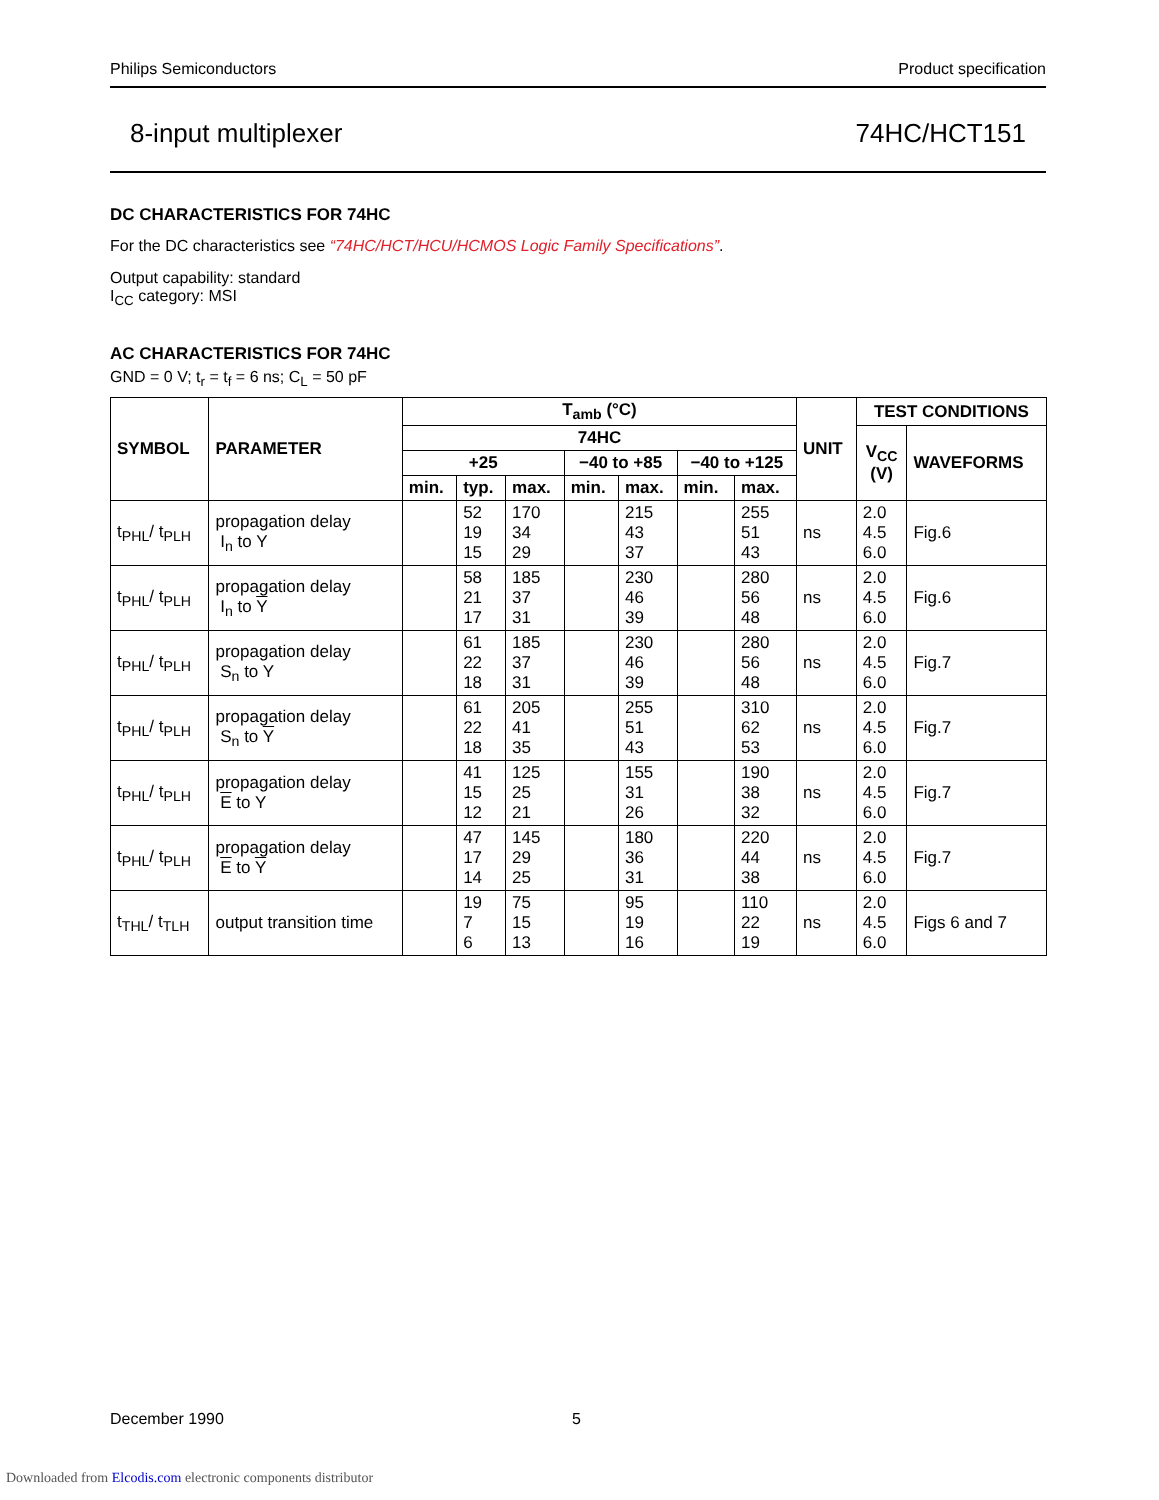Philips Semiconductors Product specification
8-input multiplexer 74HC/HCT151
DC CHARACTERISTICS FOR 74HC
For the DC characteristics see “74HC/HCT/HCU/HCMOS Logic Family Specifications”.
Output capability: standard
I<sub>CC</sub> category: MSI
AC CHARACTERISTICS FOR 74HC
GND = 0 V; t<sub>r</sub> = t<sub>f</sub> = 6 ns; C<sub>L</sub> = 50 pF
| SYMBOL | PARAMETER | T<sub>amb</sub> (°C) | | | | | | | UNIT | TEST CONDITIONS | |
| --- | --- | --- | --- | --- | --- | --- | --- | --- | --- | --- | --- |
| | | 74HC | | | | | | | | V<sub>CC</sub> (V) | WAVEFORMS |
| | | +25 | | | −40 to +85 | | −40 to +125 | | | | |
| | | min. | typ. | max. | min. | max. | min. | max. | | | |
| t<sub>PHL</sub>/ t<sub>PLH</sub> | propagation delay I<sub>n</sub> to Y | | 52 19 15 | 170 34 29 | | 215 43 37 | | 255 51 43 | ns | 2.0 4.5 6.0 | Fig.6 |
| t<sub>PHL</sub>/ t<sub>PLH</sub> | propagation delay I<sub>n</sub> to Y | | 58 21 17 | 185 37 31 | | 230 46 39 | | 280 56 48 | ns | 2.0 4.5 6.0 | Fig.6 |
| t<sub>PHL</sub>/ t<sub>PLH</sub> | propagation delay S<sub>n</sub> to Y | | 61 22 18 | 185 37 31 | | 230 46 39 | | 280 56 48 | ns | 2.0 4.5 6.0 | Fig.7 |
| t<sub>PHL</sub>/ t<sub>PLH</sub> | propagation delay S<sub>n</sub> to Y | | 61 22 18 | 205 41 35 | | 255 51 43 | | 310 62 53 | ns | 2.0 4.5 6.0 | Fig.7 |
| t<sub>PHL</sub>/ t<sub>PLH</sub> | propagation delay E to Y | | 41 15 12 | 125 25 21 | | 155 31 26 | | 190 38 32 | ns | 2.0 4.5 6.0 | Fig.7 |
| t<sub>PHL</sub>/ t<sub>PLH</sub> | propagation delay E to Y | | 47 17 14 | 145 29 25 | | 180 36 31 | | 220 44 38 | ns | 2.0 4.5 6.0 | Fig.7 |
| t<sub>THL</sub>/ t<sub>TLH</sub> | output transition time | | 19 7 6 | 75 15 13 | | 95 19 16 | | 110 22 19 | ns | 2.0 4.5 6.0 | Figs 6 and 7 |
December 1990 5
Downloaded from Elcodis.com electronic components distributor